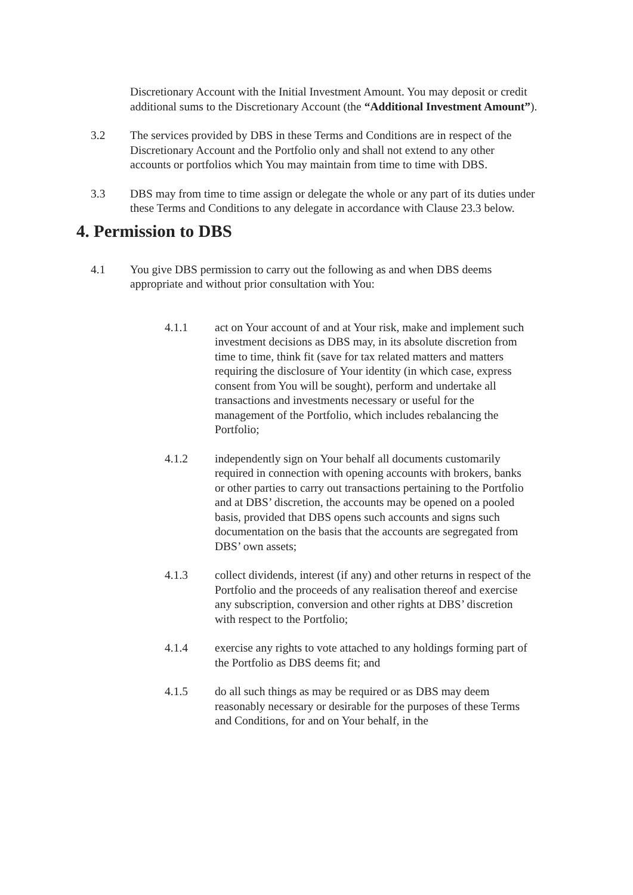Discretionary Account with the Initial Investment Amount. You may deposit or credit additional sums to the Discretionary Account (the “Additional Investment Amount”).
3.2 The services provided by DBS in these Terms and Conditions are in respect of the Discretionary Account and the Portfolio only and shall not extend to any other accounts or portfolios which You may maintain from time to time with DBS.
3.3 DBS may from time to time assign or delegate the whole or any part of its duties under these Terms and Conditions to any delegate in accordance with Clause 23.3 below.
4. Permission to DBS
4.1 You give DBS permission to carry out the following as and when DBS deems appropriate and without prior consultation with You:
4.1.1 act on Your account of and at Your risk, make and implement such investment decisions as DBS may, in its absolute discretion from time to time, think fit (save for tax related matters and matters requiring the disclosure of Your identity (in which case, express consent from You will be sought), perform and undertake all transactions and investments necessary or useful for the management of the Portfolio, which includes rebalancing the Portfolio;
4.1.2 independently sign on Your behalf all documents customarily required in connection with opening accounts with brokers, banks or other parties to carry out transactions pertaining to the Portfolio and at DBS’ discretion, the accounts may be opened on a pooled basis, provided that DBS opens such accounts and signs such documentation on the basis that the accounts are segregated from DBS’ own assets;
4.1.3 collect dividends, interest (if any) and other returns in respect of the Portfolio and the proceeds of any realisation thereof and exercise any subscription, conversion and other rights at DBS’ discretion with respect to the Portfolio;
4.1.4 exercise any rights to vote attached to any holdings forming part of the Portfolio as DBS deems fit; and
4.1.5 do all such things as may be required or as DBS may deem reasonably necessary or desirable for the purposes of these Terms and Conditions, for and on Your behalf, in the